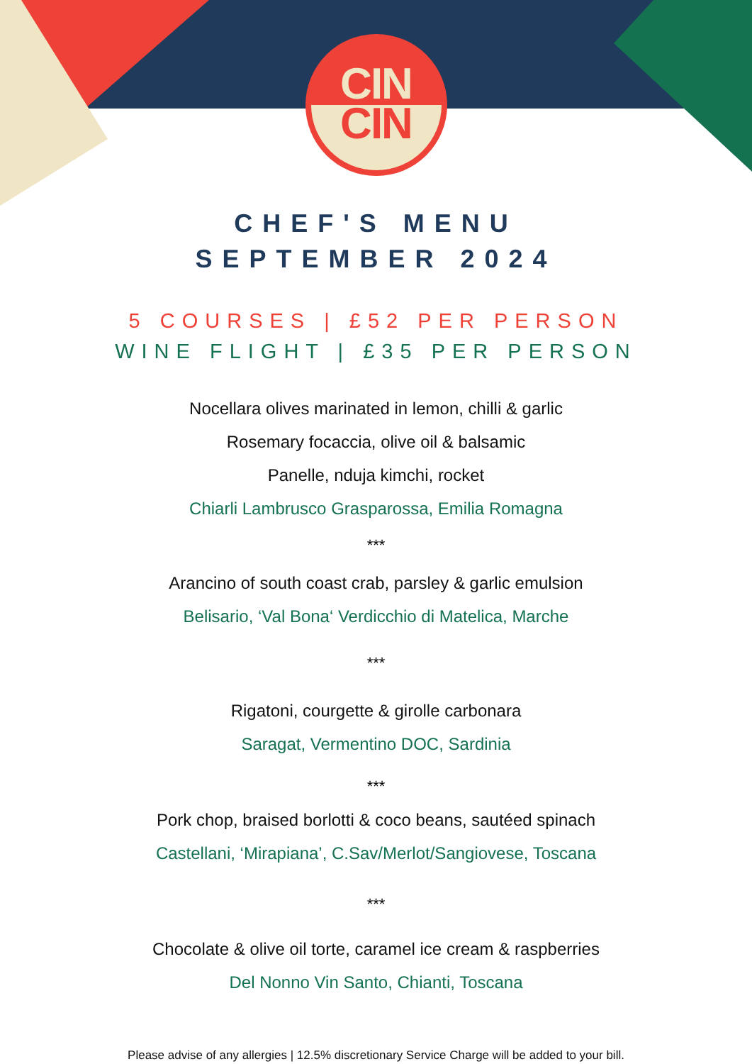CIN
CIN
CHEF'S MENU
SEPTEMBER 2024
5 COURSES | £52 PER PERSON
WINE FLIGHT | £35 PER PERSON
Nocellara olives marinated in lemon, chilli & garlic
Rosemary focaccia, olive oil & balsamic
Panelle, nduja kimchi, rocket
Chiarli Lambrusco Grasparossa, Emilia Romagna
***
Arancino of south coast crab, parsley & garlic emulsion
Belisario, ‘Val Bona‘ Verdicchio di Matelica, Marche
***
Rigatoni, courgette & girolle carbonara
Saragat, Vermentino DOC, Sardinia
***
Pork chop, braised borlotti & coco beans, sautéed spinach
Castellani, ‘Mirapiana’, C.Sav/Merlot/Sangiovese, Toscana
***
Chocolate & olive oil torte, caramel ice cream & raspberries
Del Nonno Vin Santo, Chianti, Toscana
Please advise of any allergies | 12.5% discretionary Service Charge will be added to your bill.